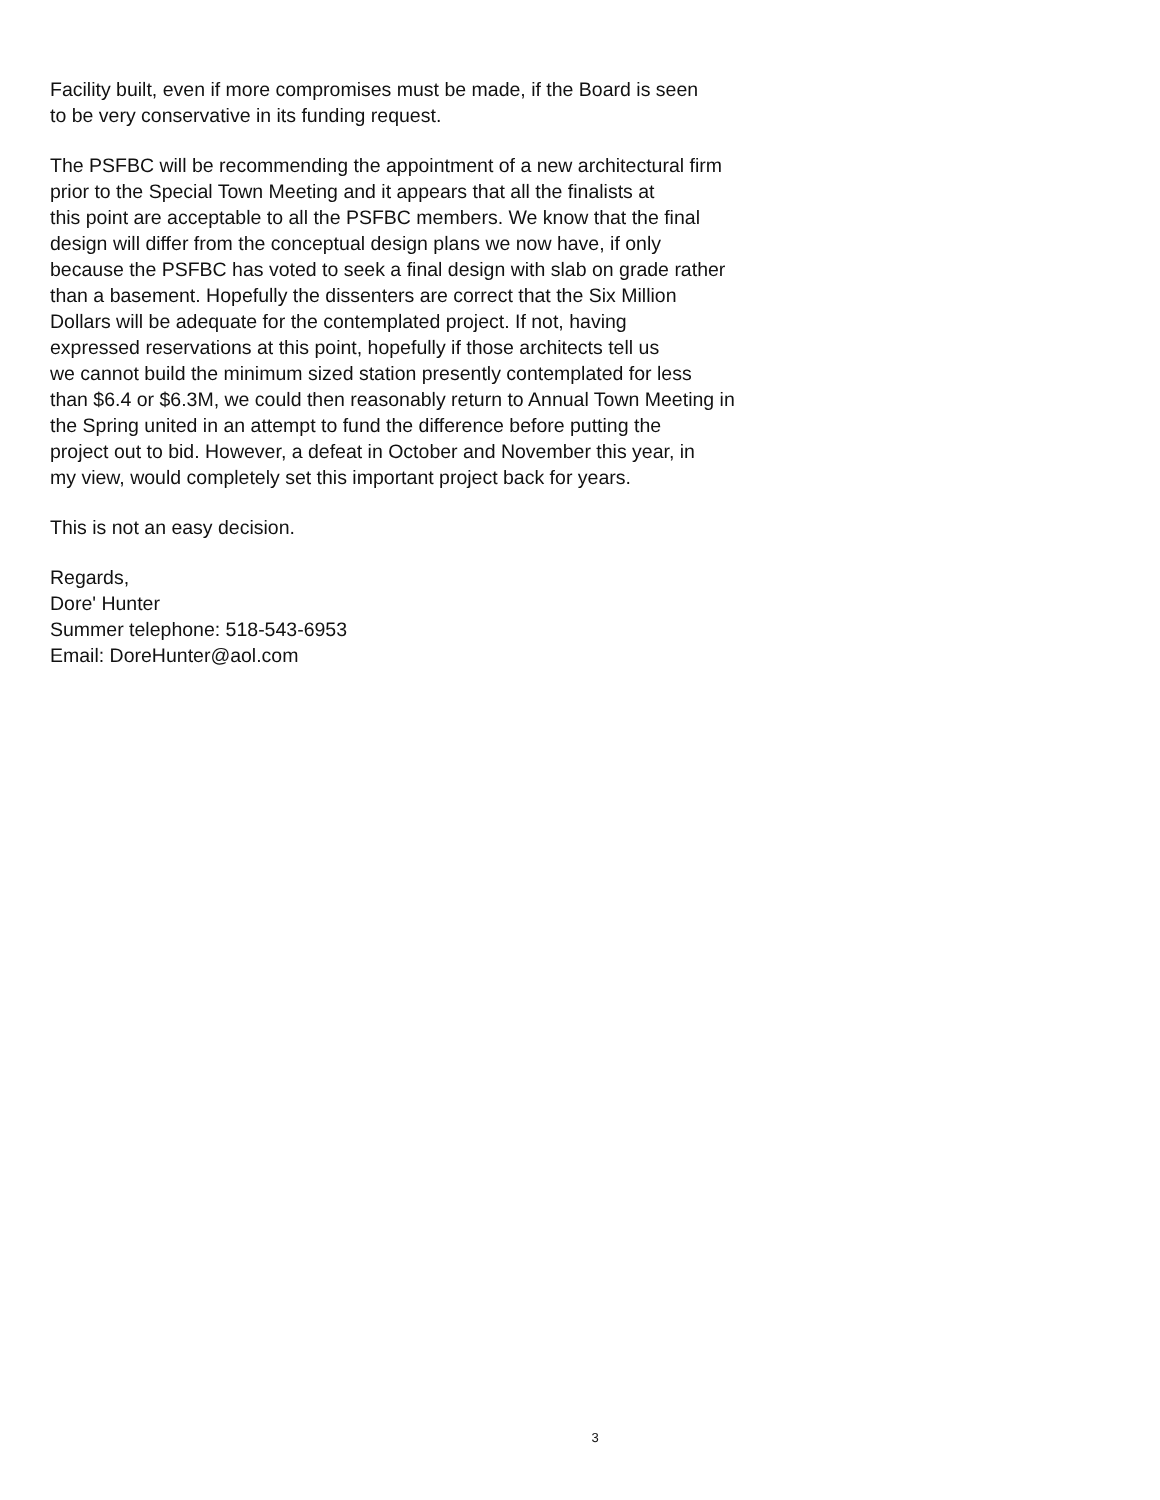Facility built, even if more compromises must be made, if the Board is seen
to be very conservative in its funding request.
The PSFBC will be recommending the appointment of a new architectural firm
prior to the Special Town Meeting and it appears that all the finalists at
this point are acceptable to all the PSFBC members. We know that the final
design will differ from the conceptual design plans we now have, if only
because the PSFBC has voted to seek a final design with slab on grade rather
than a basement. Hopefully the dissenters are correct that the Six Million
Dollars will be adequate for the contemplated project. If not, having
expressed reservations at this point, hopefully if those architects tell us
we cannot build the minimum sized station presently contemplated for less
than $6.4 or $6.3M, we could then reasonably return to Annual Town Meeting in
the Spring united in an attempt to fund the difference before putting the
project out to bid. However, a defeat in October and November this year, in
my view, would completely set this important project back for years.
This is not an easy decision.
Regards,
Dore' Hunter
Summer telephone: 518-543-6953
Email: DoreHunter@aol.com
3